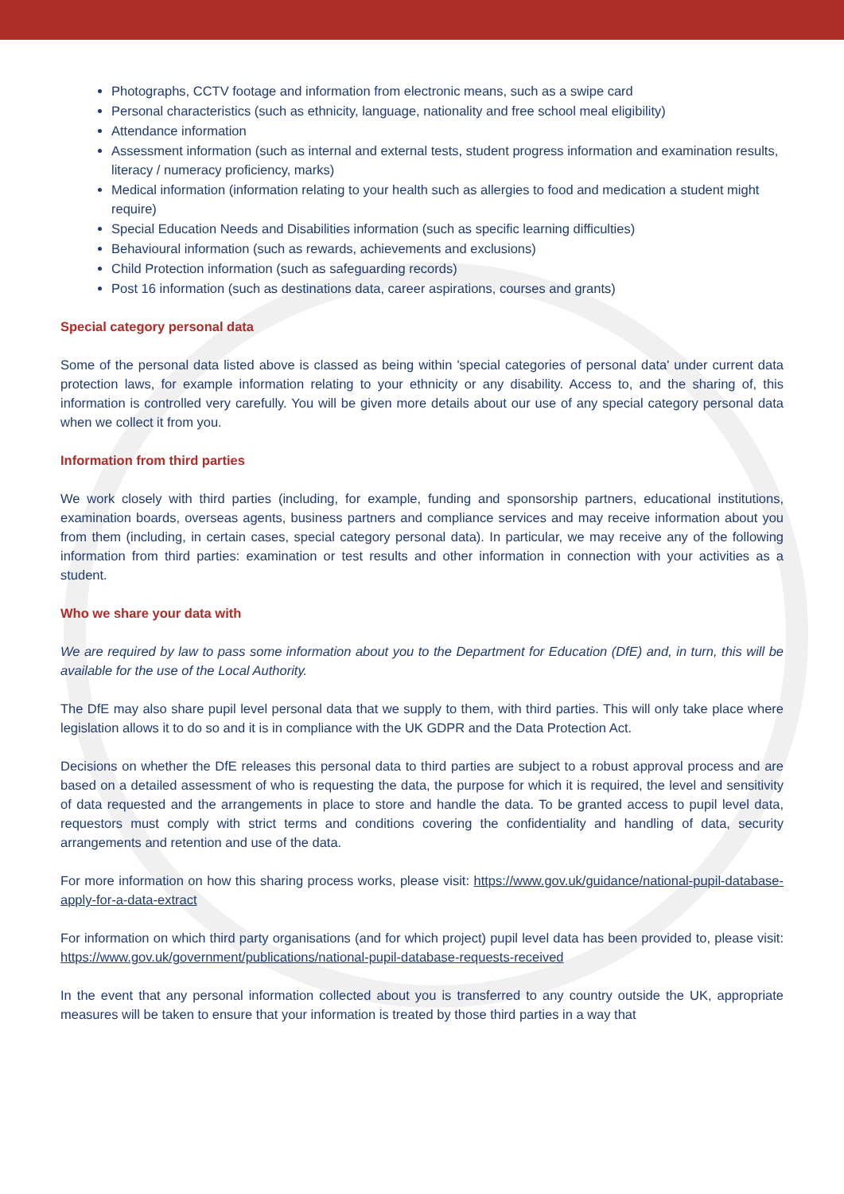Photographs, CCTV footage and information from electronic means, such as a swipe card
Personal characteristics (such as ethnicity, language, nationality and free school meal eligibility)
Attendance information
Assessment information (such as internal and external tests, student progress information and examination results, literacy / numeracy proficiency, marks)
Medical information (information relating to your health such as allergies to food and medication a student might require)
Special Education Needs and Disabilities information (such as specific learning difficulties)
Behavioural information (such as rewards, achievements and exclusions)
Child Protection information (such as safeguarding records)
Post 16 information (such as destinations data, career aspirations, courses and grants)
Special category personal data
Some of the personal data listed above is classed as being within 'special categories of personal data' under current data protection laws, for example information relating to your ethnicity or any disability. Access to, and the sharing of, this information is controlled very carefully. You will be given more details about our use of any special category personal data when we collect it from you.
Information from third parties
We work closely with third parties (including, for example, funding and sponsorship partners, educational institutions, examination boards, overseas agents, business partners and compliance services and may receive information about you from them (including, in certain cases, special category personal data). In particular, we may receive any of the following information from third parties: examination or test results and other information in connection with your activities as a student.
Who we share your data with
We are required by law to pass some information about you to the Department for Education (DfE) and, in turn, this will be available for the use of the Local Authority.
The DfE may also share pupil level personal data that we supply to them, with third parties. This will only take place where legislation allows it to do so and it is in compliance with the UK GDPR and the Data Protection Act.
Decisions on whether the DfE releases this personal data to third parties are subject to a robust approval process and are based on a detailed assessment of who is requesting the data, the purpose for which it is required, the level and sensitivity of data requested and the arrangements in place to store and handle the data. To be granted access to pupil level data, requestors must comply with strict terms and conditions covering the confidentiality and handling of data, security arrangements and retention and use of the data.
For more information on how this sharing process works, please visit: https://www.gov.uk/guidance/national-pupil-database-apply-for-a-data-extract
For information on which third party organisations (and for which project) pupil level data has been provided to, please visit: https://www.gov.uk/government/publications/national-pupil-database-requests-received
In the event that any personal information collected about you is transferred to any country outside the UK, appropriate measures will be taken to ensure that your information is treated by those third parties in a way that